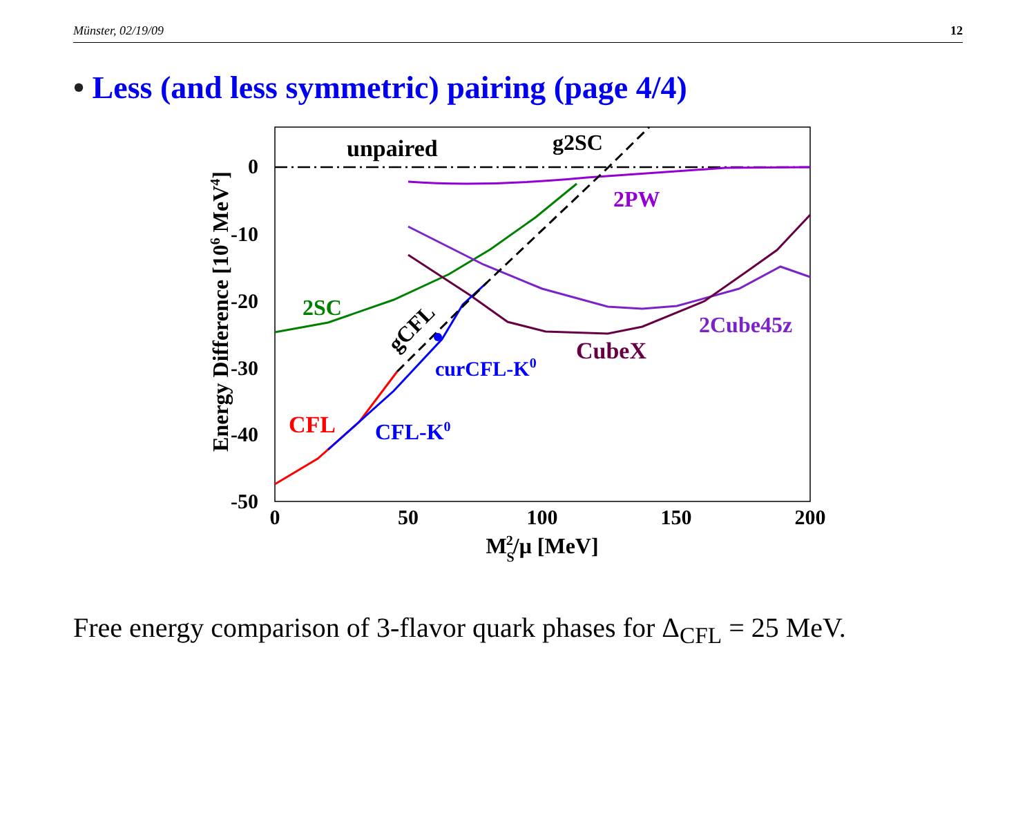Münster, 02/19/09 12
• Less (and less symmetric) pairing (page 4/4)
0
-10
-20
-30
-40
-50
0
50
100
150
200
MS2/μ [MeV]
Energy Difference [106 MeV4]
unpaired
g2SC
2PW
2SC
2Cube45z
CubeX
curCFL-K0
CFL
CFL-K0
gCFL
Free energy comparison of 3-flavor quark phases for Δ<sub>CFL</sub> = 25 MeV.